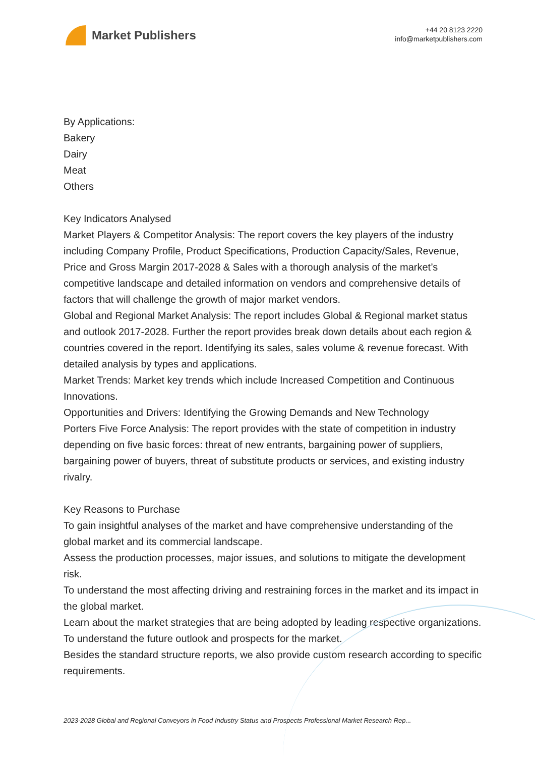Market Publishers
+44 20 8123 2220
info@marketpublishers.com
By Applications:
Bakery
Dairy
Meat
Others
Key Indicators Analysed
Market Players & Competitor Analysis: The report covers the key players of the industry including Company Profile, Product Specifications, Production Capacity/Sales, Revenue, Price and Gross Margin 2017-2028 & Sales with a thorough analysis of the market’s competitive landscape and detailed information on vendors and comprehensive details of factors that will challenge the growth of major market vendors.
Global and Regional Market Analysis: The report includes Global & Regional market status and outlook 2017-2028. Further the report provides break down details about each region & countries covered in the report. Identifying its sales, sales volume & revenue forecast. With detailed analysis by types and applications.
Market Trends: Market key trends which include Increased Competition and Continuous Innovations.
Opportunities and Drivers: Identifying the Growing Demands and New Technology
Porters Five Force Analysis: The report provides with the state of competition in industry depending on five basic forces: threat of new entrants, bargaining power of suppliers, bargaining power of buyers, threat of substitute products or services, and existing industry rivalry.
Key Reasons to Purchase
To gain insightful analyses of the market and have comprehensive understanding of the global market and its commercial landscape.
Assess the production processes, major issues, and solutions to mitigate the development risk.
To understand the most affecting driving and restraining forces in the market and its impact in the global market.
Learn about the market strategies that are being adopted by leading respective organizations.
To understand the future outlook and prospects for the market.
Besides the standard structure reports, we also provide custom research according to specific requirements.
2023-2028 Global and Regional Conveyors in Food Industry Status and Prospects Professional Market Research Rep...